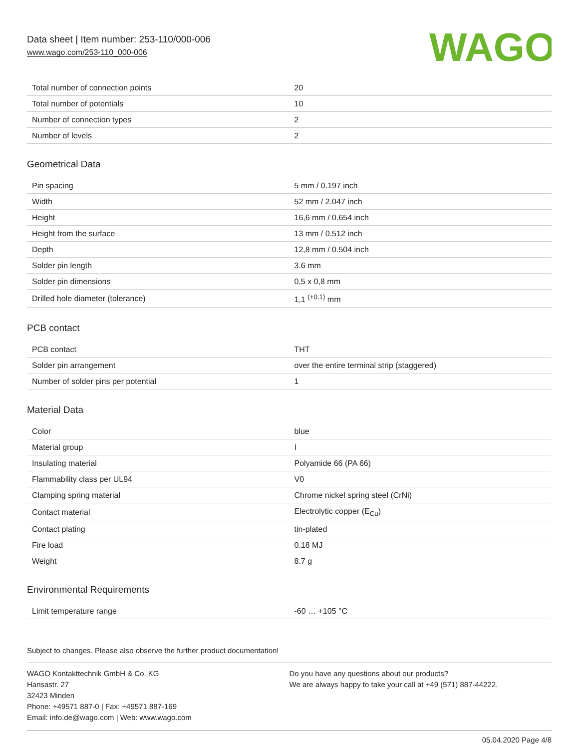Data sheet | Item number: 253-110/000-006
www.wago.com/253-110_000-006
WAGO
| Total number of connection points | 20 |
| Total number of potentials | 10 |
| Number of connection types | 2 |
| Number of levels | 2 |
Geometrical Data
| Pin spacing | 5 mm / 0.197 inch |
| Width | 52 mm / 2.047 inch |
| Height | 16,6 mm / 0.654 inch |
| Height from the surface | 13 mm / 0.512 inch |
| Depth | 12,8 mm / 0.504 inch |
| Solder pin length | 3.6 mm |
| Solder pin dimensions | 0,5 x 0,8 mm |
| Drilled hole diameter (tolerance) | 1,1 <sup>(+0,1)</sup> mm |
PCB contact
| PCB contact | THT |
| Solder pin arrangement | over the entire terminal strip (staggered) |
| Number of solder pins per potential | 1 |
Material Data
| Color | blue |
| Material group | I |
| Insulating material | Polyamide 66 (PA 66) |
| Flammability class per UL94 | V0 |
| Clamping spring material | Chrome nickel spring steel (CrNi) |
| Contact material | Electrolytic copper (E<sub>Cu</sub>) |
| Contact plating | tin-plated |
| Fire load | 0.18 MJ |
| Weight | 8.7 g |
Environmental Requirements
| Limit temperature range | -60 … +105 °C |
Subject to changes. Please also observe the further product documentation!
WAGO Kontakttechnik GmbH & Co. KG
Hansastr. 27
32423 Minden
Phone: +49571 887-0 | Fax: +49571 887-169
Email: info.de@wago.com | Web: www.wago.com
Do you have any questions about our products?
We are always happy to take your call at +49 (571) 887-44222.
05.04.2020 Page 4/8